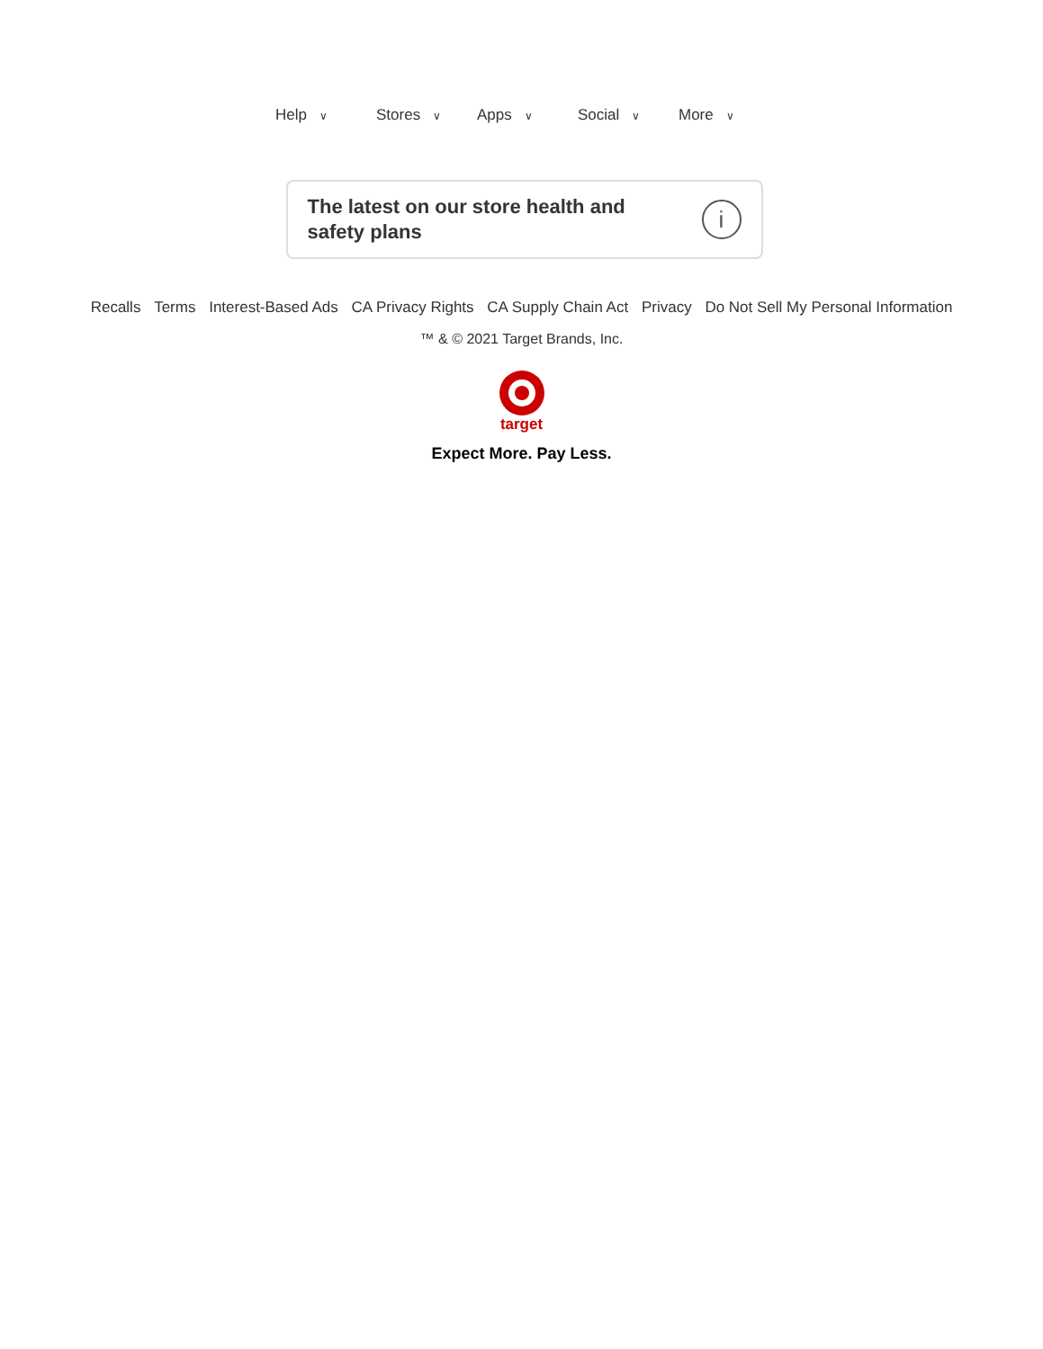Help ∨ Stores ∨ Apps ∨ Social ∨ More ∨
The latest on our store health and
safety plans
i
Recalls Terms Interest-Based Ads CA Privacy Rights CA Supply Chain Act Privacy Do Not Sell My Personal Information
™ & © 2021 Target Brands, Inc.
target
Expect More. Pay Less.